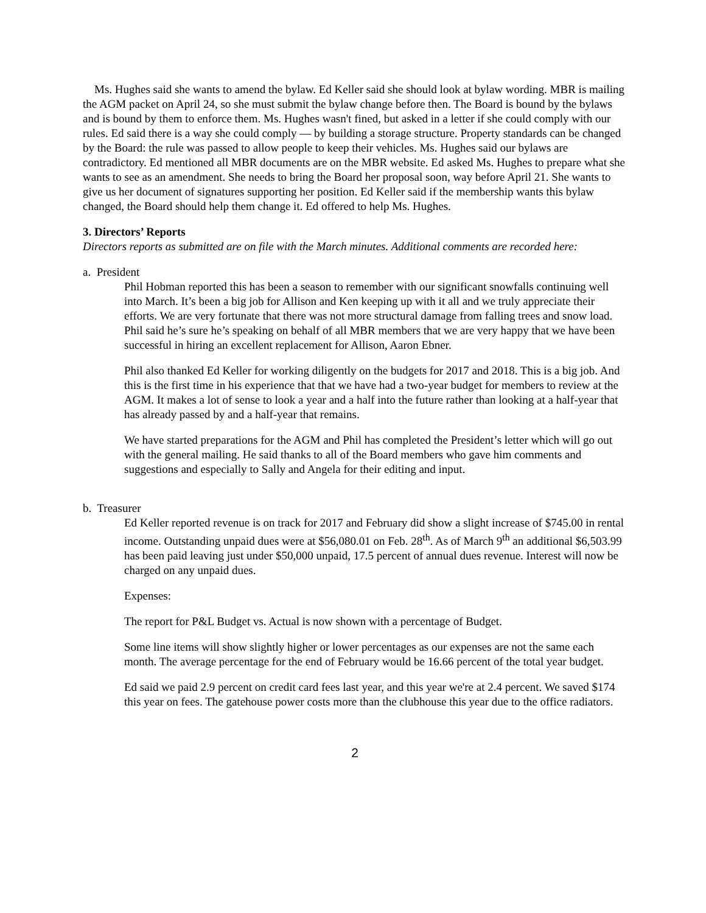Ms. Hughes said she wants to amend the bylaw. Ed Keller said she should look at bylaw wording. MBR is mailing the AGM packet on April 24, so she must submit the bylaw change before then. The Board is bound by the bylaws and is bound by them to enforce them. Ms. Hughes wasn't fined, but asked in a letter if she could comply with our rules. Ed said there is a way she could comply — by building a storage structure. Property standards can be changed by the Board: the rule was passed to allow people to keep their vehicles. Ms. Hughes said our bylaws are contradictory. Ed mentioned all MBR documents are on the MBR website. Ed asked Ms. Hughes to prepare what she wants to see as an amendment. She needs to bring the Board her proposal soon, way before April 21. She wants to give us her document of signatures supporting her position. Ed Keller said if the membership wants this bylaw changed, the Board should help them change it. Ed offered to help Ms. Hughes.
3. Directors’ Reports
Directors reports as submitted are on file with the March minutes. Additional comments are recorded here:
a. President
Phil Hobman reported this has been a season to remember with our significant snowfalls continuing well into March. It’s been a big job for Allison and Ken keeping up with it all and we truly appreciate their efforts. We are very fortunate that there was not more structural damage from falling trees and snow load. Phil said he’s sure he’s speaking on behalf of all MBR members that we are very happy that we have been successful in hiring an excellent replacement for Allison, Aaron Ebner.
Phil also thanked Ed Keller for working diligently on the budgets for 2017 and 2018. This is a big job. And this is the first time in his experience that that we have had a two-year budget for members to review at the AGM. It makes a lot of sense to look a year and a half into the future rather than looking at a half-year that has already passed by and a half-year that remains.
We have started preparations for the AGM and Phil has completed the President’s letter which will go out with the general mailing. He said thanks to all of the Board members who gave him comments and suggestions and especially to Sally and Angela for their editing and input.
b. Treasurer
Ed Keller reported revenue is on track for 2017 and February did show a slight increase of $745.00 in rental income. Outstanding unpaid dues were at $56,080.01 on Feb. 28<sup>th</sup>. As of March 9<sup>th</sup> an additional $6,503.99 has been paid leaving just under $50,000 unpaid, 17.5 percent of annual dues revenue. Interest will now be charged on any unpaid dues.
Expenses:
The report for P&L Budget vs. Actual is now shown with a percentage of Budget.
Some line items will show slightly higher or lower percentages as our expenses are not the same each month. The average percentage for the end of February would be 16.66 percent of the total year budget.
Ed said we paid 2.9 percent on credit card fees last year, and this year we're at 2.4 percent. We saved $174 this year on fees. The gatehouse power costs more than the clubhouse this year due to the office radiators.
2